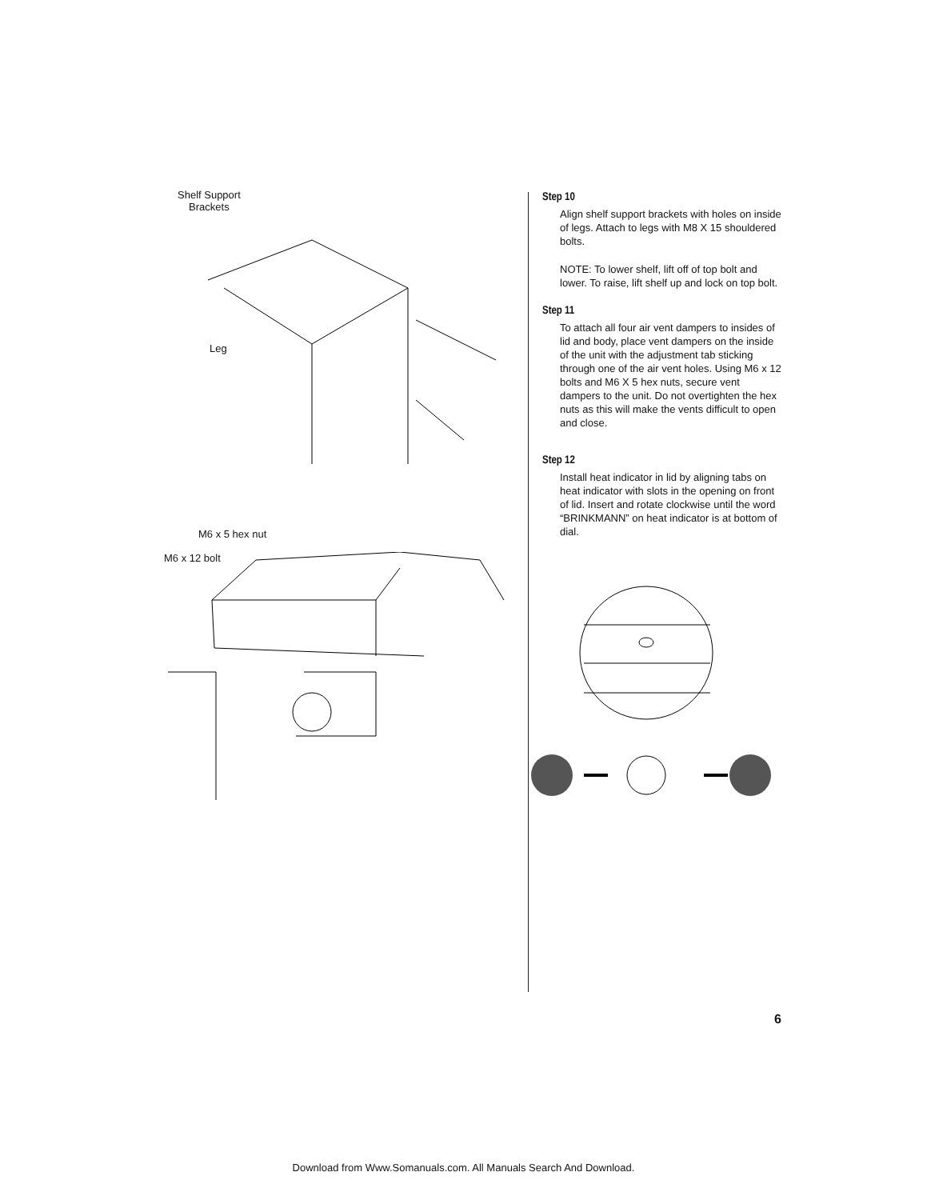Shelf Support
Brackets
Leg
M6 x 5 hex nut
M6 x 12 bolt
Step 10
Align shelf support brackets with holes on inside of legs. Attach to legs with M8 X 15 shouldered bolts.
NOTE: To lower shelf, lift off of top bolt and lower. To raise, lift shelf up and lock on top bolt.
Step 11
To attach all four air vent dampers to insides of lid and body, place vent dampers on the inside of the unit with the adjustment tab sticking through one of the air vent holes. Using M6 x 12 bolts and M6 X 5 hex nuts, secure vent dampers to the unit. Do not overtighten the hex nuts as this will make the vents difficult to open and close.
Step 12
Install heat indicator in lid by aligning tabs on heat indicator with slots in the opening on front of lid. Insert and rotate clockwise until the word “BRINKMANN” on heat indicator is at bottom of dial.
6
Download from Www.Somanuals.com. All Manuals Search And Download.